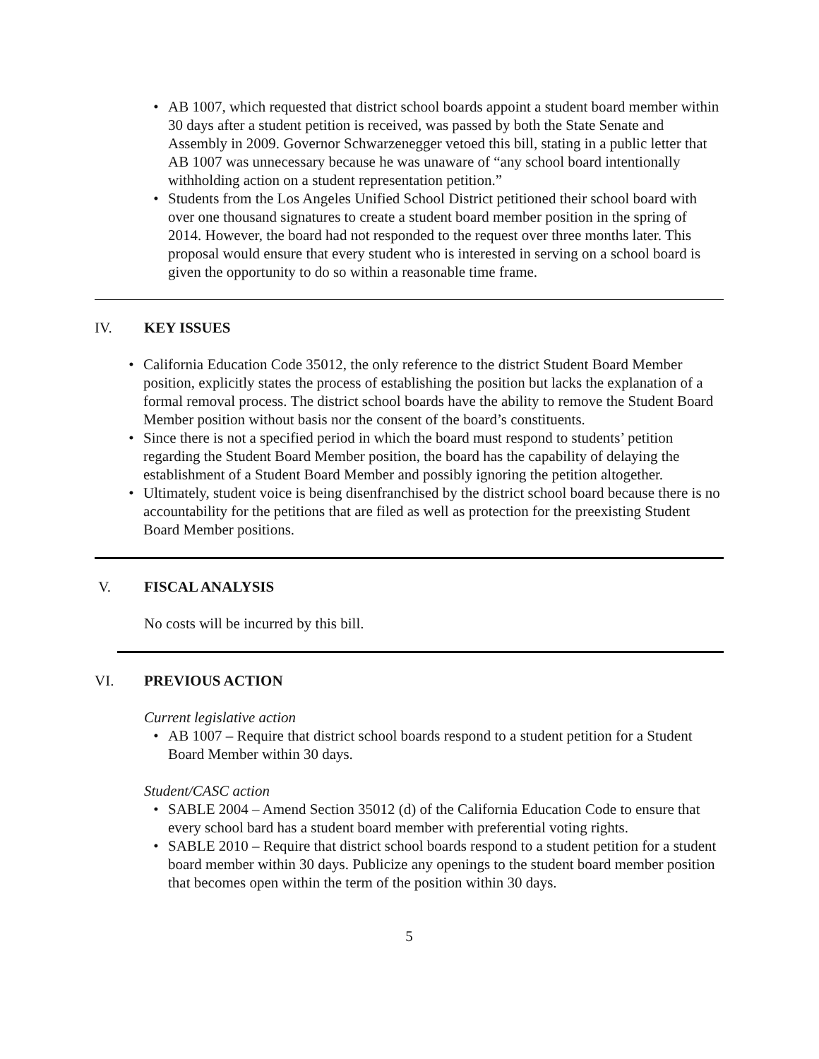• AB 1007, which requested that district school boards appoint a student board member within 30 days after a student petition is received, was passed by both the State Senate and Assembly in 2009. Governor Schwarzenegger vetoed this bill, stating in a public letter that AB 1007 was unnecessary because he was unaware of “any school board intentionally withholding action on a student representation petition.”
• Students from the Los Angeles Unified School District petitioned their school board with over one thousand signatures to create a student board member position in the spring of 2014. However, the board had not responded to the request over three months later. This proposal would ensure that every student who is interested in serving on a school board is given the opportunity to do so within a reasonable time frame.
IV. KEY ISSUES
• California Education Code 35012, the only reference to the district Student Board Member position, explicitly states the process of establishing the position but lacks the explanation of a formal removal process. The district school boards have the ability to remove the Student Board Member position without basis nor the consent of the board’s constituents.
• Since there is not a specified period in which the board must respond to students’ petition regarding the Student Board Member position, the board has the capability of delaying the establishment of a Student Board Member and possibly ignoring the petition altogether.
• Ultimately, student voice is being disenfranchised by the district school board because there is no accountability for the petitions that are filed as well as protection for the preexisting Student Board Member positions.
V. FISCAL ANALYSIS
No costs will be incurred by this bill.
VI. PREVIOUS ACTION
Current legislative action
• AB 1007 – Require that district school boards respond to a student petition for a Student Board Member within 30 days.
Student/CASC action
• SABLE 2004 – Amend Section 35012 (d) of the California Education Code to ensure that every school bard has a student board member with preferential voting rights.
• SABLE 2010 – Require that district school boards respond to a student petition for a student board member within 30 days. Publicize any openings to the student board member position that becomes open within the term of the position within 30 days.
5